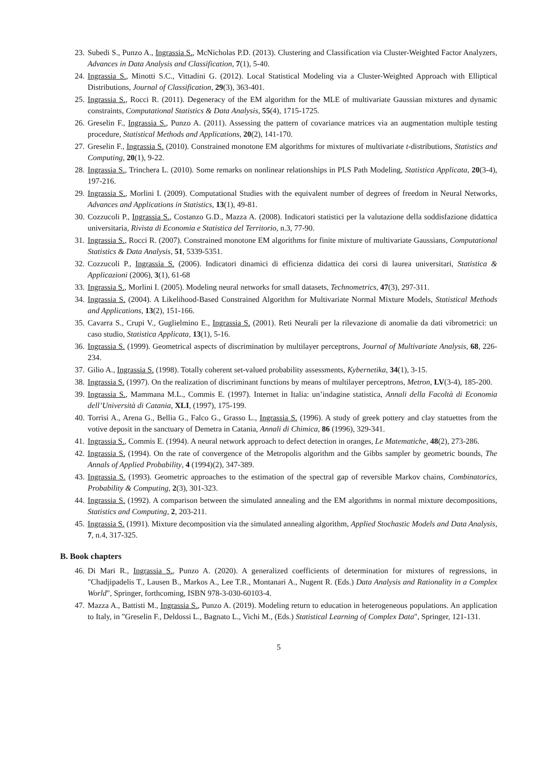23. Subedi S., Punzo A., Ingrassia S., McNicholas P.D. (2013). Clustering and Classification via Cluster-Weighted Factor Analyzers, Advances in Data Analysis and Classification, 7(1), 5-40.
24. Ingrassia S., Minotti S.C., Vittadini G. (2012). Local Statistical Modeling via a Cluster-Weighted Approach with Elliptical Distributions, Journal of Classification, 29(3), 363-401.
25. Ingrassia S., Rocci R. (2011). Degeneracy of the EM algorithm for the MLE of multivariate Gaussian mixtures and dynamic constraints, Computational Statistics & Data Analysis, 55(4), 1715-1725.
26. Greselin F., Ingrassia S., Punzo A. (2011). Assessing the pattern of covariance matrices via an augmentation multiple testing procedure, Statistical Methods and Applications, 20(2), 141-170.
27. Greselin F., Ingrassia S. (2010). Constrained monotone EM algorithms for mixtures of multivariate t-distributions, Statistics and Computing, 20(1), 9-22.
28. Ingrassia S., Trinchera L. (2010). Some remarks on nonlinear relationships in PLS Path Modeling, Statistica Applicata, 20(3-4), 197-216.
29. Ingrassia S., Morlini I. (2009). Computational Studies with the equivalent number of degrees of freedom in Neural Networks, Advances and Applications in Statistics, 13(1), 49-81.
30. Cozzucoli P., Ingrassia S., Costanzo G.D., Mazza A. (2008). Indicatori statistici per la valutazione della soddisfazione didattica universitaria, Rivista di Economia e Statistica del Territorio, n.3, 77-90.
31. Ingrassia S., Rocci R. (2007). Constrained monotone EM algorithms for finite mixture of multivariate Gaussians, Computational Statistics & Data Analysis, 51, 5339-5351.
32. Cozzucoli P., Ingrassia S. (2006). Indicatori dinamici di efficienza didattica dei corsi di laurea universitari, Statistica & Applicazioni (2006), 3(1), 61-68
33. Ingrassia S., Morlini I. (2005). Modeling neural networks for small datasets, Technometrics, 47(3), 297-311.
34. Ingrassia S. (2004). A Likelihood-Based Constrained Algorithm for Multivariate Normal Mixture Models, Statistical Methods and Applications, 13(2), 151-166.
35. Cavarra S., Crupi V., Guglielmino E., Ingrassia S. (2001). Reti Neurali per la rilevazione di anomalie da dati vibrometrici: un caso studio, Statistica Applicata, 13(1), 5-16.
36. Ingrassia S. (1999). Geometrical aspects of discrimination by multilayer perceptrons, Journal of Multivariate Analysis, 68, 226-234.
37. Gilio A., Ingrassia S. (1998). Totally coherent set-valued probability assessments, Kybernetika, 34(1), 3-15.
38. Ingrassia S. (1997). On the realization of discriminant functions by means of multilayer perceptrons, Metron, LV(3-4), 185-200.
39. Ingrassia S., Mammana M.L., Commis E. (1997). Internet in Italia: un’indagine statistica, Annali della Facoltà di Economia dell’Università di Catania, XLI, (1997), 175-199.
40. Torrisi A., Arena G., Bellia G., Falco G., Grasso L., Ingrassia S. (1996). A study of greek pottery and clay statuettes from the votive deposit in the sanctuary of Demetra in Catania, Annali di Chimica, 86 (1996), 329-341.
41. Ingrassia S., Commis E. (1994). A neural network approach to defect detection in oranges, Le Matematiche, 48(2), 273-286.
42. Ingrassia S. (1994). On the rate of convergence of the Metropolis algorithm and the Gibbs sampler by geometric bounds, The Annals of Applied Probability, 4 (1994)(2), 347-389.
43. Ingrassia S. (1993). Geometric approaches to the estimation of the spectral gap of reversible Markov chains, Combinatorics, Probability & Computing, 2(3), 301-323.
44. Ingrassia S. (1992). A comparison between the simulated annealing and the EM algorithms in normal mixture decompositions, Statistics and Computing, 2, 203-211.
45. Ingrassia S. (1991). Mixture decomposition via the simulated annealing algorithm, Applied Stochastic Models and Data Analysis, 7, n.4, 317-325.
B. Book chapters
46. Di Mari R., Ingrassia S., Punzo A. (2020). A generalized coefficients of determination for mixtures of regressions, in "Chadjipadelis T., Lausen B., Markos A., Lee T.R., Montanari A., Nugent R. (Eds.) Data Analysis and Rationality in a Complex World", Springer, forthcoming, ISBN 978-3-030-60103-4.
47. Mazza A., Battisti M., Ingrassia S., Punzo A. (2019). Modeling return to education in heterogeneous populations. An application to Italy, in "Greselin F., Deldossi L., Bagnato L., Vichi M., (Eds.) Statistical Learning of Complex Data", Springer, 121-131.
5